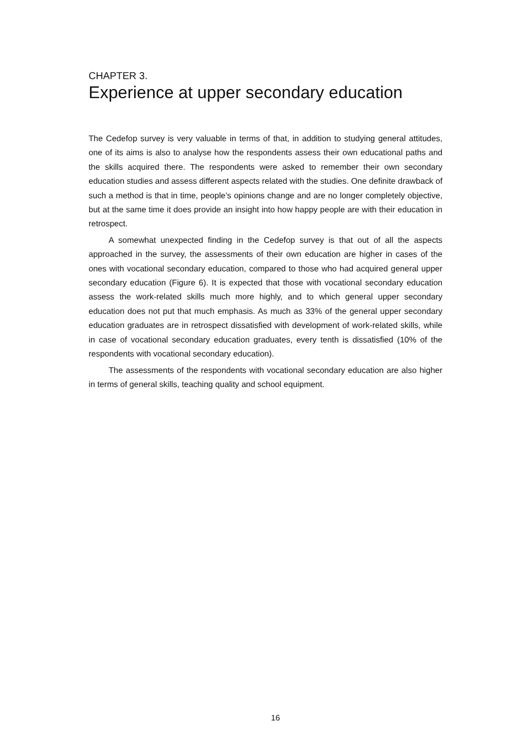CHAPTER 3.
Experience at upper secondary education
The Cedefop survey is very valuable in terms of that, in addition to studying general attitudes, one of its aims is also to analyse how the respondents assess their own educational paths and the skills acquired there. The respondents were asked to remember their own secondary education studies and assess different aspects related with the studies. One definite drawback of such a method is that in time, people’s opinions change and are no longer completely objective, but at the same time it does provide an insight into how happy people are with their education in retrospect.
A somewhat unexpected finding in the Cedefop survey is that out of all the aspects approached in the survey, the assessments of their own education are higher in cases of the ones with vocational secondary education, compared to those who had acquired general upper secondary education (Figure 6). It is expected that those with vocational secondary education assess the work-related skills much more highly, and to which general upper secondary education does not put that much emphasis. As much as 33% of the general upper secondary education graduates are in retrospect dissatisfied with development of work-related skills, while in case of vocational secondary education graduates, every tenth is dissatisfied (10% of the respondents with vocational secondary education).
The assessments of the respondents with vocational secondary education are also higher in terms of general skills, teaching quality and school equipment.
16